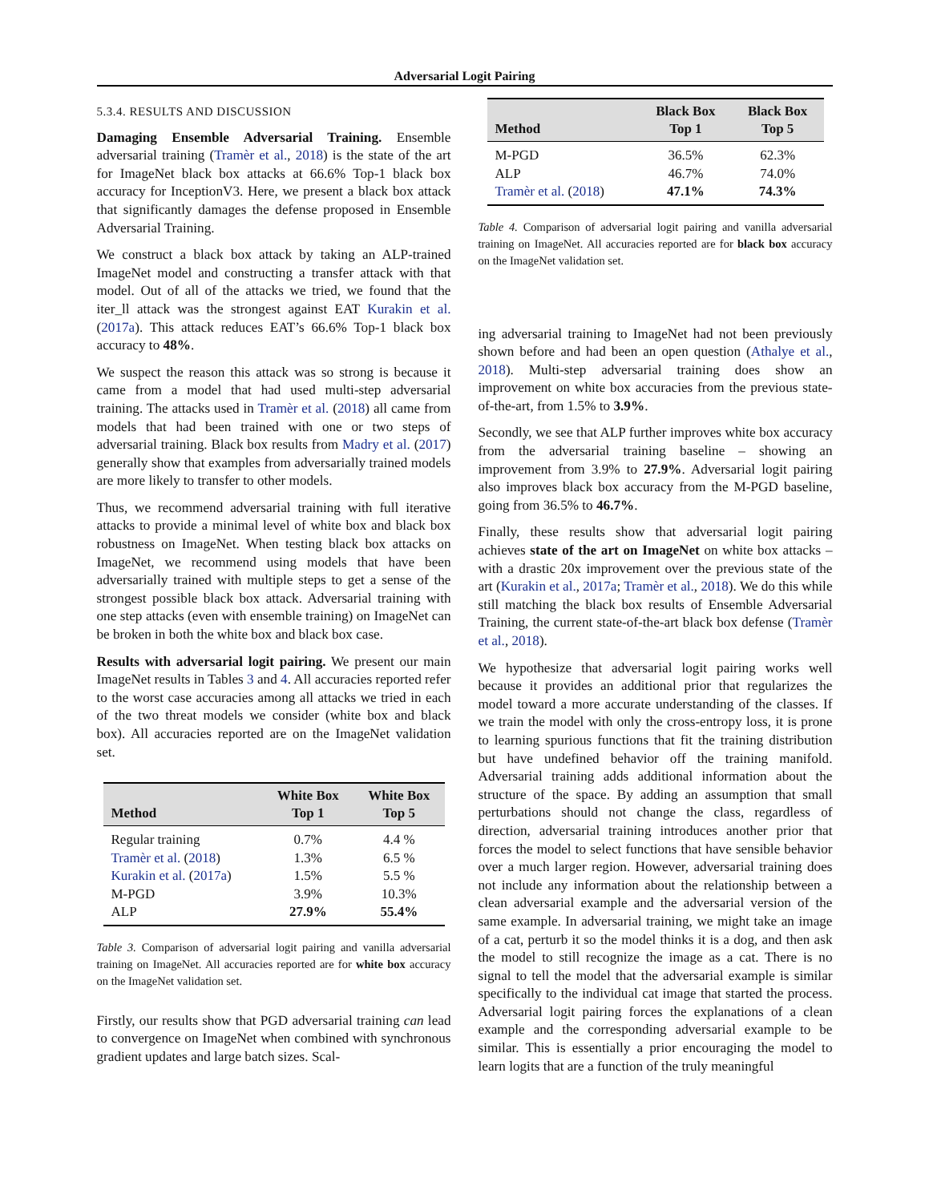Adversarial Logit Pairing
5.3.4. RESULTS AND DISCUSSION
Damaging Ensemble Adversarial Training. Ensemble adversarial training (Tramèr et al., 2018) is the state of the art for ImageNet black box attacks at 66.6% Top-1 black box accuracy for InceptionV3. Here, we present a black box attack that significantly damages the defense proposed in Ensemble Adversarial Training.
We construct a black box attack by taking an ALP-trained ImageNet model and constructing a transfer attack with that model. Out of all of the attacks we tried, we found that the iter_ll attack was the strongest against EAT Kurakin et al. (2017a). This attack reduces EAT’s 66.6% Top-1 black box accuracy to 48%.
We suspect the reason this attack was so strong is because it came from a model that had used multi-step adversarial training. The attacks used in Tramèr et al. (2018) all came from models that had been trained with one or two steps of adversarial training. Black box results from Madry et al. (2017) generally show that examples from adversarially trained models are more likely to transfer to other models.
Thus, we recommend adversarial training with full iterative attacks to provide a minimal level of white box and black box robustness on ImageNet. When testing black box attacks on ImageNet, we recommend using models that have been adversarially trained with multiple steps to get a sense of the strongest possible black box attack. Adversarial training with one step attacks (even with ensemble training) on ImageNet can be broken in both the white box and black box case.
Results with adversarial logit pairing. We present our main ImageNet results in Tables 3 and 4. All accuracies reported refer to the worst case accuracies among all attacks we tried in each of the two threat models we consider (white box and black box). All accuracies reported are on the ImageNet validation set.
| Method | White Box Top 1 | White Box Top 5 |
| --- | --- | --- |
| Regular training | 0.7% | 4.4 % |
| Tramèr et al. ( 2018 ) | 1.3% | 6.5 % |
| Kurakin et al. ( 2017a ) | 1.5% | 5.5 % |
| M-PGD | 3.9% | 10.3% |
| ALP | 27.9% | 55.4% |
Table 3. Comparison of adversarial logit pairing and vanilla adversarial training on ImageNet. All accuracies reported are for white box accuracy on the ImageNet validation set.
Firstly, our results show that PGD adversarial training can lead to convergence on ImageNet when combined with synchronous gradient updates and large batch sizes. Scal-
| Method | Black Box Top 1 | Black Box Top 5 |
| --- | --- | --- |
| M-PGD | 36.5% | 62.3% |
| ALP | 46.7% | 74.0% |
| Tramèr et al. ( 2018 ) | 47.1% | 74.3% |
Table 4. Comparison of adversarial logit pairing and vanilla adversarial training on ImageNet. All accuracies reported are for black box accuracy on the ImageNet validation set.
ing adversarial training to ImageNet had not been previously shown before and had been an open question (Athalye et al., 2018). Multi-step adversarial training does show an improvement on white box accuracies from the previous state-of-the-art, from 1.5% to 3.9%.
Secondly, we see that ALP further improves white box accuracy from the adversarial training baseline – showing an improvement from 3.9% to 27.9%. Adversarial logit pairing also improves black box accuracy from the M-PGD baseline, going from 36.5% to 46.7%.
Finally, these results show that adversarial logit pairing achieves state of the art on ImageNet on white box attacks – with a drastic 20x improvement over the previous state of the art (Kurakin et al., 2017a; Tramèr et al., 2018). We do this while still matching the black box results of Ensemble Adversarial Training, the current state-of-the-art black box defense (Tramèr et al., 2018).
We hypothesize that adversarial logit pairing works well because it provides an additional prior that regularizes the model toward a more accurate understanding of the classes. If we train the model with only the cross-entropy loss, it is prone to learning spurious functions that fit the training distribution but have undefined behavior off the training manifold. Adversarial training adds additional information about the structure of the space. By adding an assumption that small perturbations should not change the class, regardless of direction, adversarial training introduces another prior that forces the model to select functions that have sensible behavior over a much larger region. However, adversarial training does not include any information about the relationship between a clean adversarial example and the adversarial version of the same example. In adversarial training, we might take an image of a cat, perturb it so the model thinks it is a dog, and then ask the model to still recognize the image as a cat. There is no signal to tell the model that the adversarial example is similar specifically to the individual cat image that started the process. Adversarial logit pairing forces the explanations of a clean example and the corresponding adversarial example to be similar. This is essentially a prior encouraging the model to learn logits that are a function of the truly meaningful